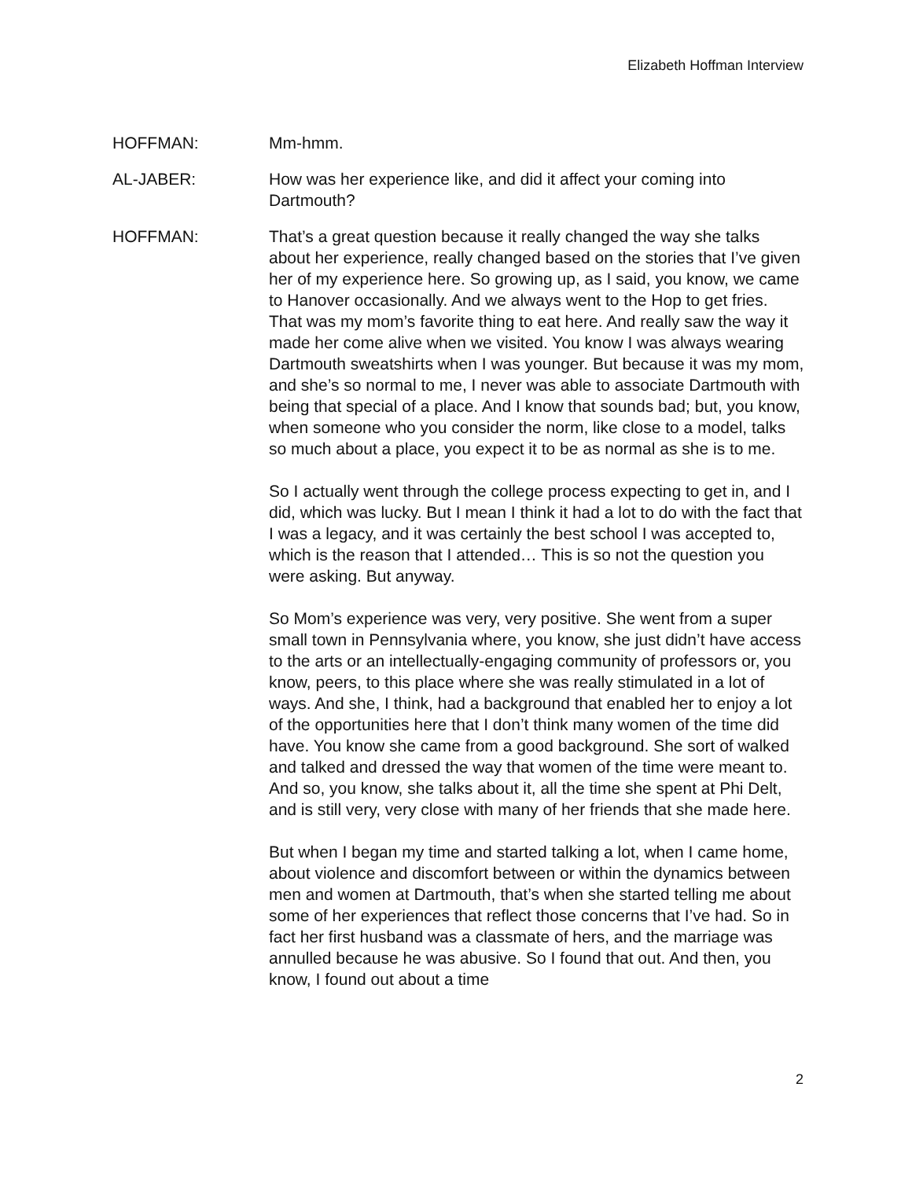Elizabeth Hoffman Interview
HOFFMAN: Mm-hmm.
AL-JABER: How was her experience like, and did it affect your coming into Dartmouth?
HOFFMAN: That’s a great question because it really changed the way she talks about her experience, really changed based on the stories that I’ve given her of my experience here. So growing up, as I said, you know, we came to Hanover occasionally. And we always went to the Hop to get fries. That was my mom’s favorite thing to eat here. And really saw the way it made her come alive when we visited. You know I was always wearing Dartmouth sweatshirts when I was younger. But because it was my mom, and she’s so normal to me, I never was able to associate Dartmouth with being that special of a place. And I know that sounds bad; but, you know, when someone who you consider the norm, like close to a model, talks so much about a place, you expect it to be as normal as she is to me.
So I actually went through the college process expecting to get in, and I did, which was lucky. But I mean I think it had a lot to do with the fact that I was a legacy, and it was certainly the best school I was accepted to, which is the reason that I attended… This is so not the question you were asking. But anyway.
So Mom’s experience was very, very positive. She went from a super small town in Pennsylvania where, you know, she just didn’t have access to the arts or an intellectually-engaging community of professors or, you know, peers, to this place where she was really stimulated in a lot of ways. And she, I think, had a background that enabled her to enjoy a lot of the opportunities here that I don’t think many women of the time did have. You know she came from a good background. She sort of walked and talked and dressed the way that women of the time were meant to. And so, you know, she talks about it, all the time she spent at Phi Delt, and is still very, very close with many of her friends that she made here.
But when I began my time and started talking a lot, when I came home, about violence and discomfort between or within the dynamics between men and women at Dartmouth, that’s when she started telling me about some of her experiences that reflect those concerns that I’ve had. So in fact her first husband was a classmate of hers, and the marriage was annulled because he was abusive. So I found that out. And then, you know, I found out about a time
2